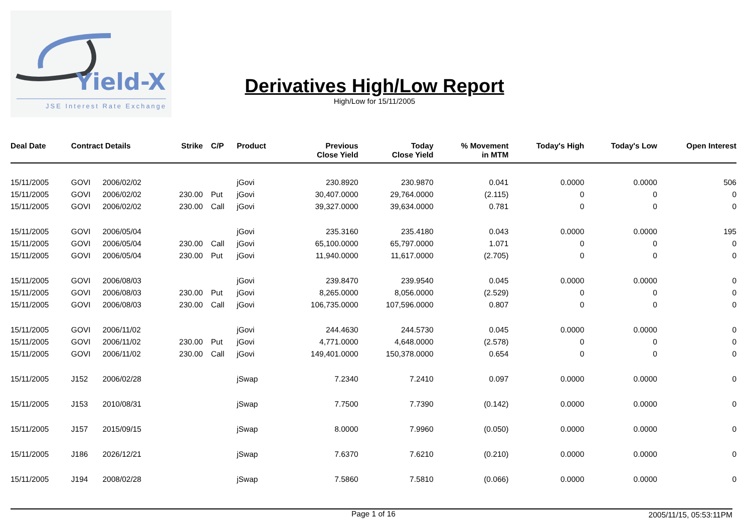Yield-X
JSE Interest Rate Exchange
Derivatives High/Low Report
High/Low for 15/11/2005
| Deal Date | Contract Details | | Strike | C/P | Product | Previous Close Yield | Today Close Yield | % Movement in MTM | Today's High | Today's Low | Open Interest |
| --- | --- | --- | --- | --- | --- | --- | --- | --- | --- | --- | --- |
| 15/11/2005 | GOVI | 2006/02/02 | | | jGovi | 230.8920 | 230.9870 | 0.041 | 0.0000 | 0.0000 | 506 |
| 15/11/2005 | GOVI | 2006/02/02 | 230.00 | Put | jGovi | 30,407.0000 | 29,764.0000 | (2.115) | 0 | 0 | 0 |
| 15/11/2005 | GOVI | 2006/02/02 | 230.00 | Call | jGovi | 39,327.0000 | 39,634.0000 | 0.781 | 0 | 0 | 0 |
| 15/11/2005 | GOVI | 2006/05/04 | | | jGovi | 235.3160 | 235.4180 | 0.043 | 0.0000 | 0.0000 | 195 |
| 15/11/2005 | GOVI | 2006/05/04 | 230.00 | Call | jGovi | 65,100.0000 | 65,797.0000 | 1.071 | 0 | 0 | 0 |
| 15/11/2005 | GOVI | 2006/05/04 | 230.00 | Put | jGovi | 11,940.0000 | 11,617.0000 | (2.705) | 0 | 0 | 0 |
| 15/11/2005 | GOVI | 2006/08/03 | | | jGovi | 239.8470 | 239.9540 | 0.045 | 0.0000 | 0.0000 | 0 |
| 15/11/2005 | GOVI | 2006/08/03 | 230.00 | Put | jGovi | 8,265.0000 | 8,056.0000 | (2.529) | 0 | 0 | 0 |
| 15/11/2005 | GOVI | 2006/08/03 | 230.00 | Call | jGovi | 106,735.0000 | 107,596.0000 | 0.807 | 0 | 0 | 0 |
| 15/11/2005 | GOVI | 2006/11/02 | | | jGovi | 244.4630 | 244.5730 | 0.045 | 0.0000 | 0.0000 | 0 |
| 15/11/2005 | GOVI | 2006/11/02 | 230.00 | Put | jGovi | 4,771.0000 | 4,648.0000 | (2.578) | 0 | 0 | 0 |
| 15/11/2005 | GOVI | 2006/11/02 | 230.00 | Call | jGovi | 149,401.0000 | 150,378.0000 | 0.654 | 0 | 0 | 0 |
| 15/11/2005 | J152 | 2006/02/28 | | | jSwap | 7.2340 | 7.2410 | 0.097 | 0.0000 | 0.0000 | 0 |
| 15/11/2005 | J153 | 2010/08/31 | | | jSwap | 7.7500 | 7.7390 | (0.142) | 0.0000 | 0.0000 | 0 |
| 15/11/2005 | J157 | 2015/09/15 | | | jSwap | 8.0000 | 7.9960 | (0.050) | 0.0000 | 0.0000 | 0 |
| 15/11/2005 | J186 | 2026/12/21 | | | jSwap | 7.6370 | 7.6210 | (0.210) | 0.0000 | 0.0000 | 0 |
| 15/11/2005 | J194 | 2008/02/28 | | | jSwap | 7.5860 | 7.5810 | (0.066) | 0.0000 | 0.0000 | 0 |
Page 1 of 16 2005/11/15, 05:53:11PM